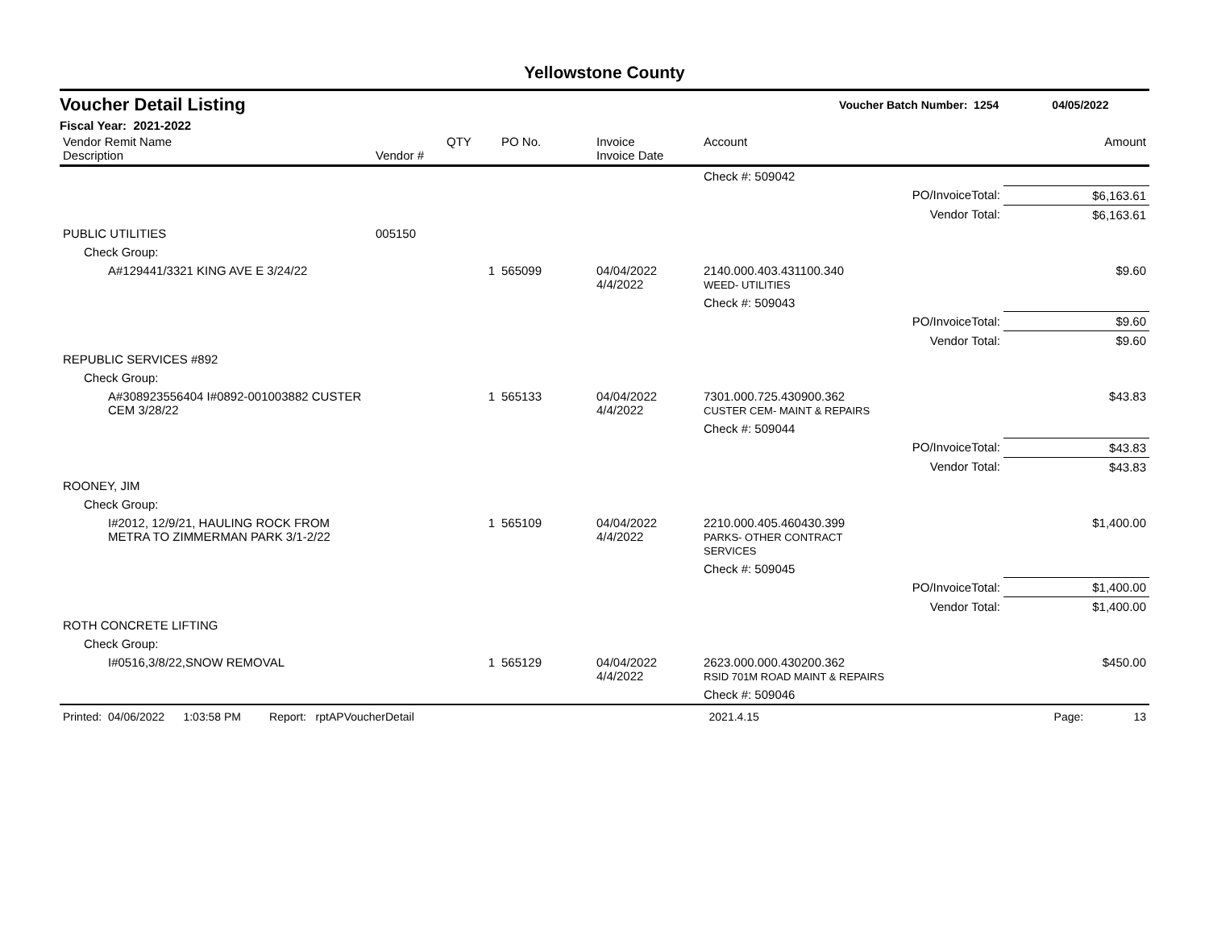Yellowstone County
Voucher Detail Listing Voucher Batch Number: 1254 04/05/2022
Fiscal Year: 2021-2022
| Vendor Remit Name Description | Vendor # | QTY | PO No. | Invoice Invoice Date | Account | | Amount |
| --- | --- | --- | --- | --- | --- | --- | --- |
| | | | | | Check #: 509042 | | |
| | | | | | | PO/InvoiceTotal: | $6,163.61 |
| | | | | | | Vendor Total: | $6,163.61 |
| PUBLIC UTILITIES | 005150 | | | | | | |
| Check Group: | | | | | | | |
| A#129441/3321 KING AVE E 3/24/22 | | 1 | 565099 | 04/04/2022 4/4/2022 | 2140.000.403.431100.340 WEED- UTILITIES | | $9.60 |
| | | | | | Check #: 509043 | | |
| | | | | | | PO/InvoiceTotal: | $9.60 |
| | | | | | | Vendor Total: | $9.60 |
| REPUBLIC SERVICES #892 | | | | | | | |
| Check Group: | | | | | | | |
| A#308923556404 I#0892-001003882 CUSTER CEM 3/28/22 | | 1 | 565133 | 04/04/2022 4/4/2022 | 7301.000.725.430900.362 CUSTER CEM- MAINT & REPAIRS | | $43.83 |
| | | | | | Check #: 509044 | | |
| | | | | | | PO/InvoiceTotal: | $43.83 |
| | | | | | | Vendor Total: | $43.83 |
| ROONEY, JIM | | | | | | | |
| Check Group: | | | | | | | |
| I#2012, 12/9/21, HAULING ROCK FROM METRA TO ZIMMERMAN PARK 3/1-2/22 | | 1 | 565109 | 04/04/2022 4/4/2022 | 2210.000.405.460430.399 PARKS- OTHER CONTRACT SERVICES | | $1,400.00 |
| | | | | | Check #: 509045 | | |
| | | | | | | PO/InvoiceTotal: | $1,400.00 |
| | | | | | | Vendor Total: | $1,400.00 |
| ROTH CONCRETE LIFTING | | | | | | | |
| Check Group: | | | | | | | |
| I#0516,3/8/22,SNOW REMOVAL | | 1 | 565129 | 04/04/2022 4/4/2022 | 2623.000.000.430200.362 RSID 701M ROAD MAINT & REPAIRS | | $450.00 |
| | | | | | Check #: 509046 | | |
Printed: 04/06/2022 1:03:58 PM Report: rptAPVoucherDetail 2021.4.15 Page: 13